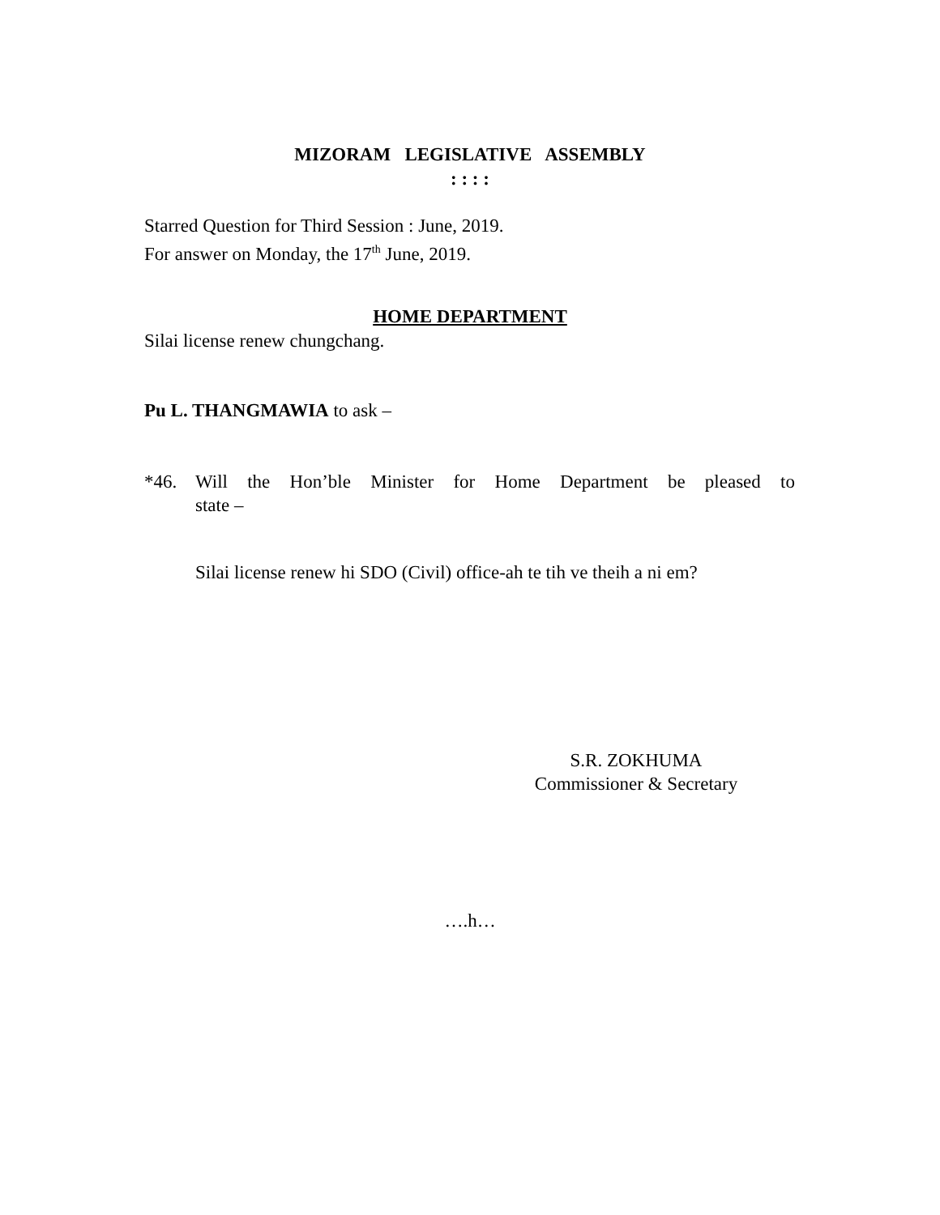MIZORAM LEGISLATIVE ASSEMBLY
: : : :
Starred Question for Third Session : June, 2019.
For answer on Monday, the 17<sup>th</sup> June, 2019.
HOME DEPARTMENT
Silai license renew chungchang.
Pu L. THANGMAWIA to ask –
*46. Will the Hon’ble Minister for Home Department be pleased to
state –
Silai license renew hi SDO (Civil) office-ah te tih ve theih a ni em?
S.R. ZOKHUMA
Commissioner & Secretary
….h…